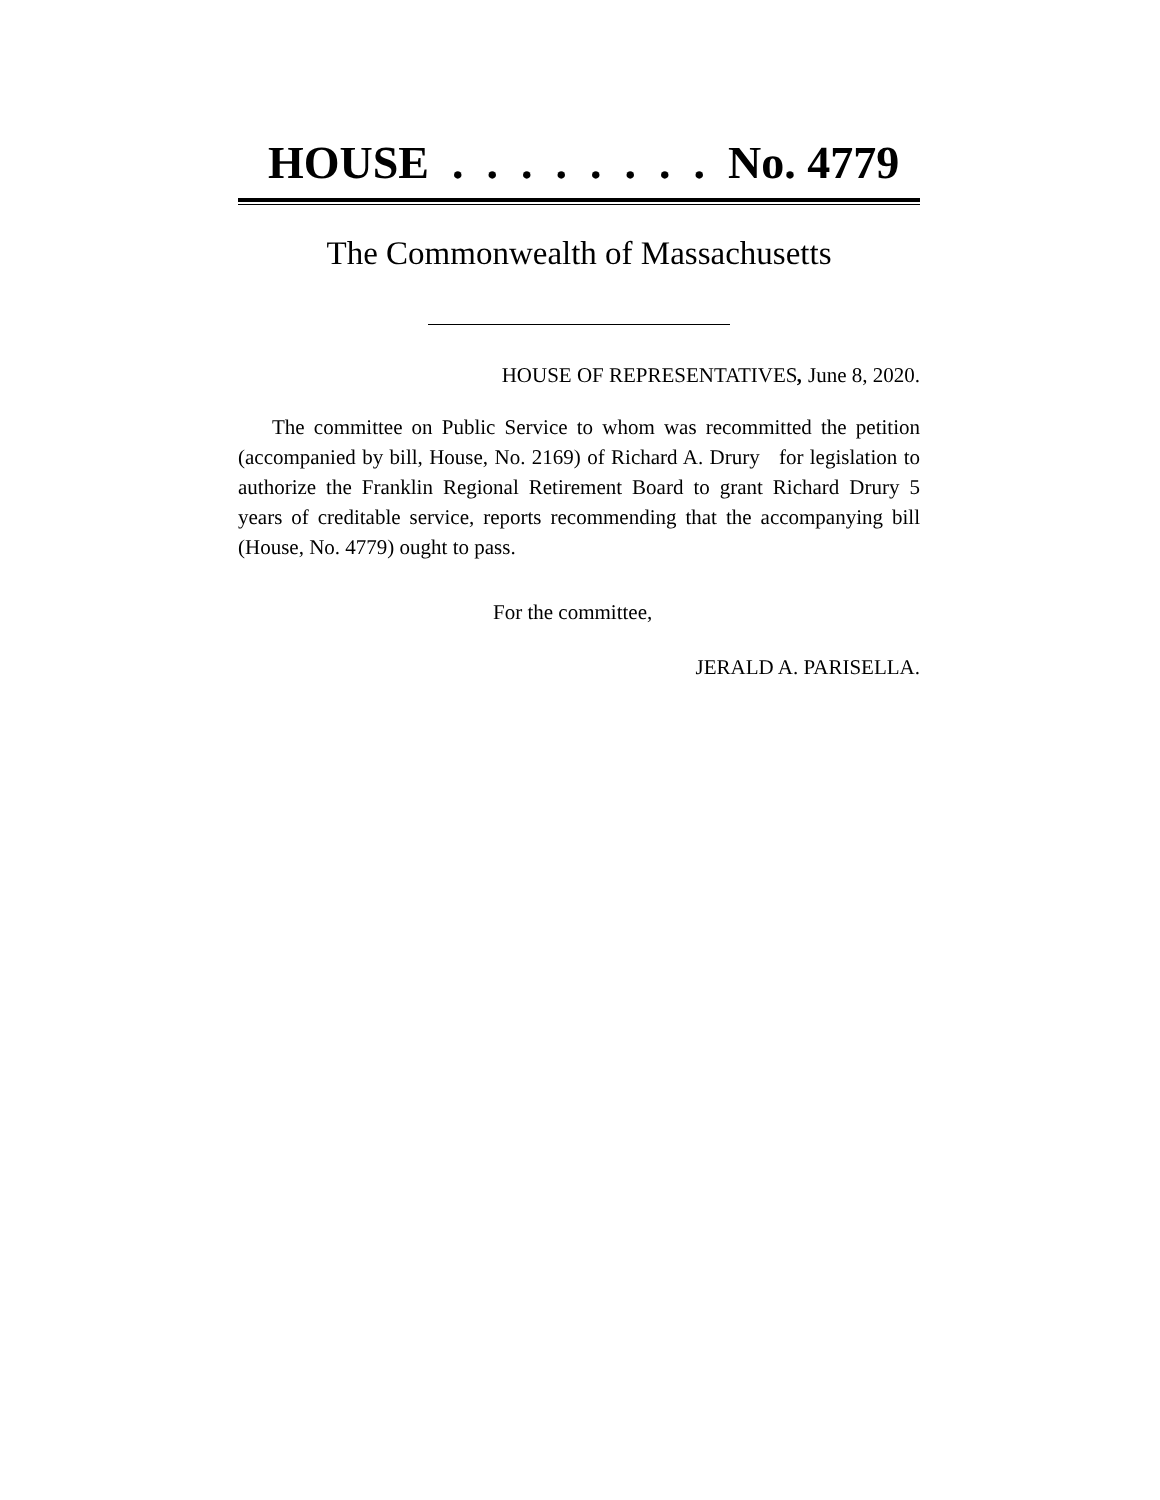HOUSE . . . . . . . . No. 4779
The Commonwealth of Massachusetts
HOUSE OF REPRESENTATIVES, June 8, 2020.
The committee on Public Service to whom was recommitted the petition (accompanied by bill, House, No. 2169) of Richard A. Drury for legislation to authorize the Franklin Regional Retirement Board to grant Richard Drury 5 years of creditable service, reports recommending that the accompanying bill (House, No. 4779) ought to pass.
For the committee,
JERALD A. PARISELLA.